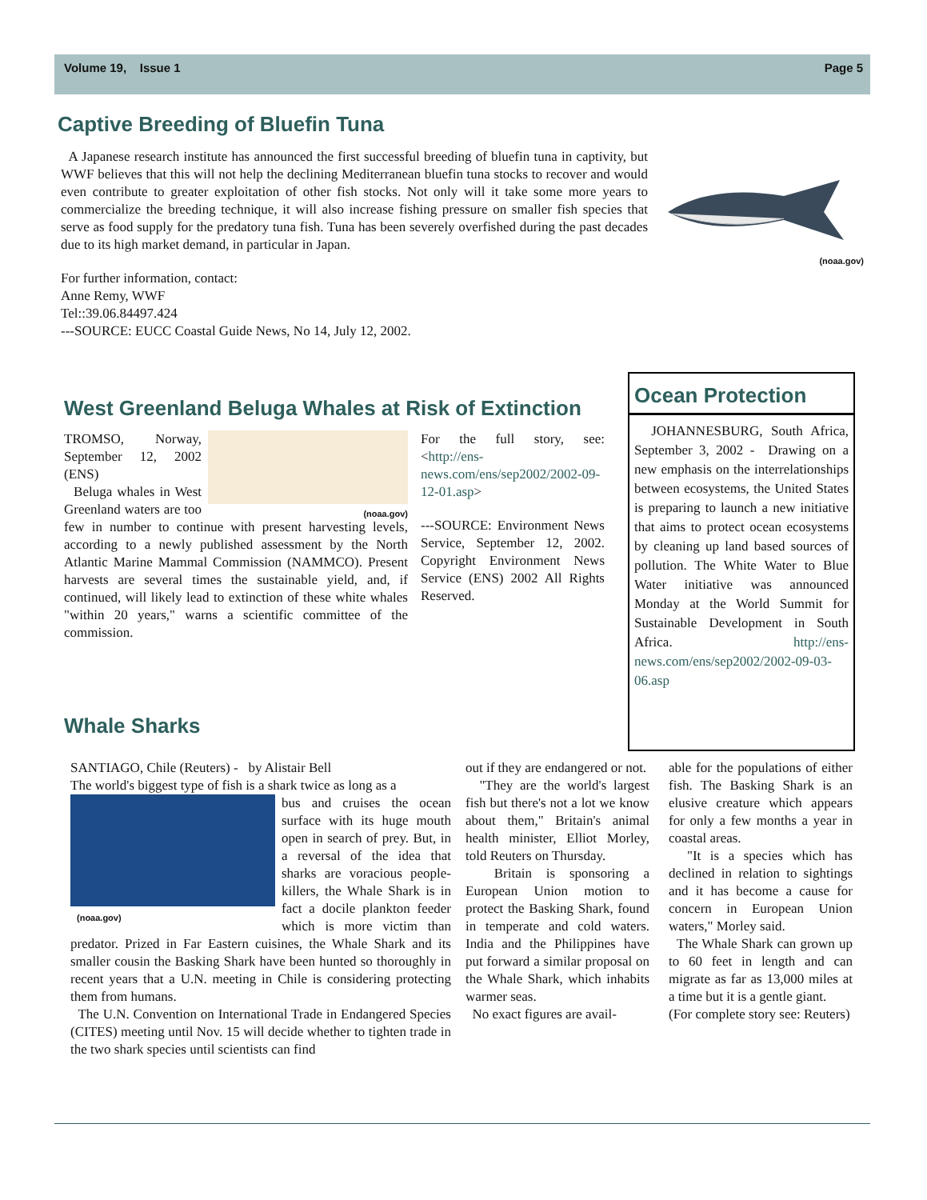Volume 19, Issue 1 Page 5
Captive Breeding of Bluefin Tuna
A Japanese research institute has announced the first successful breeding of bluefin tuna in captivity, but WWF believes that this will not help the declining Mediterranean bluefin tuna stocks to recover and would even contribute to greater exploitation of other fish stocks. Not only will it take some more years to commercialize the breeding technique, it will also increase fishing pressure on smaller fish species that serve as food supply for the predatory tuna fish. Tuna has been severely overfished during the past decades due to its high market demand, in particular in Japan.
For further information, contact:
Anne Remy, WWF
Tel::39.06.84497.424
---SOURCE: EUCC Coastal Guide News, No 14, July 12, 2002.
(noaa.gov)
West Greenland Beluga Whales at Risk of Extinction
(noaa.gov)
TROMSO, Norway, September 12, 2002 (ENS)
Beluga whales in West Greenland waters are too few in number to continue with present harvesting levels, according to a newly published assessment by the North Atlantic Marine Mammal Commission (NAMMCO). Present harvests are several times the sustainable yield, and, if continued, will likely lead to extinction of these white whales "within 20 years," warns a scientific committee of the commission.
For the full story, see: <http://ens-news.com/ens/sep2002/2002-09-12-01.asp>
---SOURCE: Environment News Service, September 12, 2002. Copyright Environment News Service (ENS) 2002 All Rights Reserved.
Whale Sharks
Ocean Protection
JOHANNESBURG, South Africa, September 3, 2002 - Drawing on a new emphasis on the interrelationships between ecosystems, the United States is preparing to launch a new initiative that aims to protect ocean ecosystems by cleaning up land based sources of pollution. The White Water to Blue Water initiative was announced Monday at the World Summit for Sustainable Development in South Africa. http://ens-news.com/ens/sep2002/2002-09-03-06.asp
SANTIAGO, Chile (Reuters) - by Alistair Bell
The world's biggest type of fish is a shark twice as long as a
(noaa.gov)
bus and cruises the ocean surface with its huge mouth open in search of prey. But, in a reversal of the idea that sharks are voracious people-killers, the Whale Shark is in fact a docile plankton feeder which is more victim than predator. Prized in Far Eastern cuisines, the Whale Shark and its smaller cousin the Basking Shark have been hunted so thoroughly in recent years that a U.N. meeting in Chile is considering protecting them from humans.
The U.N. Convention on International Trade in Endangered Species (CITES) meeting until Nov. 15 will decide whether to tighten trade in the two shark species until scientists can find
out if they are endangered or not.
"They are the world's largest fish but there's not a lot we know about them," Britain's animal health minister, Elliot Morley, told Reuters on Thursday.
Britain is sponsoring a European Union motion to protect the Basking Shark, found in temperate and cold waters. India and the Philippines have put forward a similar proposal on the Whale Shark, which inhabits warmer seas.
No exact figures are avail-
able for the populations of either fish. The Basking Shark is an elusive creature which appears for only a few months a year in coastal areas.
"It is a species which has declined in relation to sightings and it has become a cause for concern in European Union waters," Morley said.
The Whale Shark can grown up to 60 feet in length and can migrate as far as 13,000 miles at a time but it is a gentle giant.
(For complete story see: Reuters)